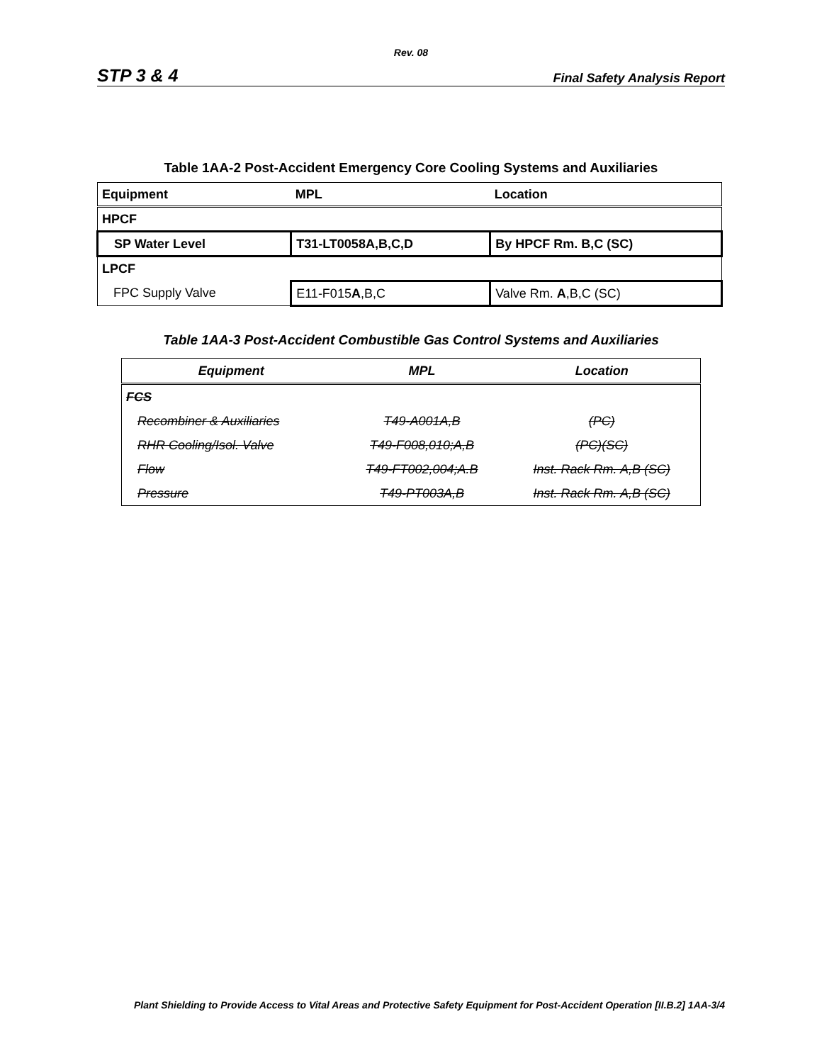Rev. 08
STP 3 & 4 Final Safety Analysis Report
Table 1AA-2 Post-Accident Emergency Core Cooling Systems and Auxiliaries
| Equipment | MPL | Location |
| HPCF | | |
| SP Water Level | T31-LT0058A,B,C,D | By HPCF Rm. B,C (SC) |
| LPCF | | |
| FPC Supply Valve | E11-F015 A ,B,C | Valve Rm. A ,B,C (SC) |
Table 1AA-3 Post-Accident Combustible Gas Control Systems and Auxiliaries
| Equipment | MPL | Location |
| --- | --- | --- |
| FCS | | |
| Recombiner & Auxiliaries | T49-A001A,B | (PC) |
| RHR Cooling/Isol. Valve | T49-F008,010;A,B | (PC)(SC) |
| Flow | T49-FT002,004;A.B | Inst. Rack Rm. A,B (SC) |
| Pressure | T49-PT003A,B | Inst. Rack Rm. A,B (SC) |
Plant Shielding to Provide Access to Vital Areas and Protective Safety Equipment for Post-Accident Operation [II.B.2] 1AA-3/4